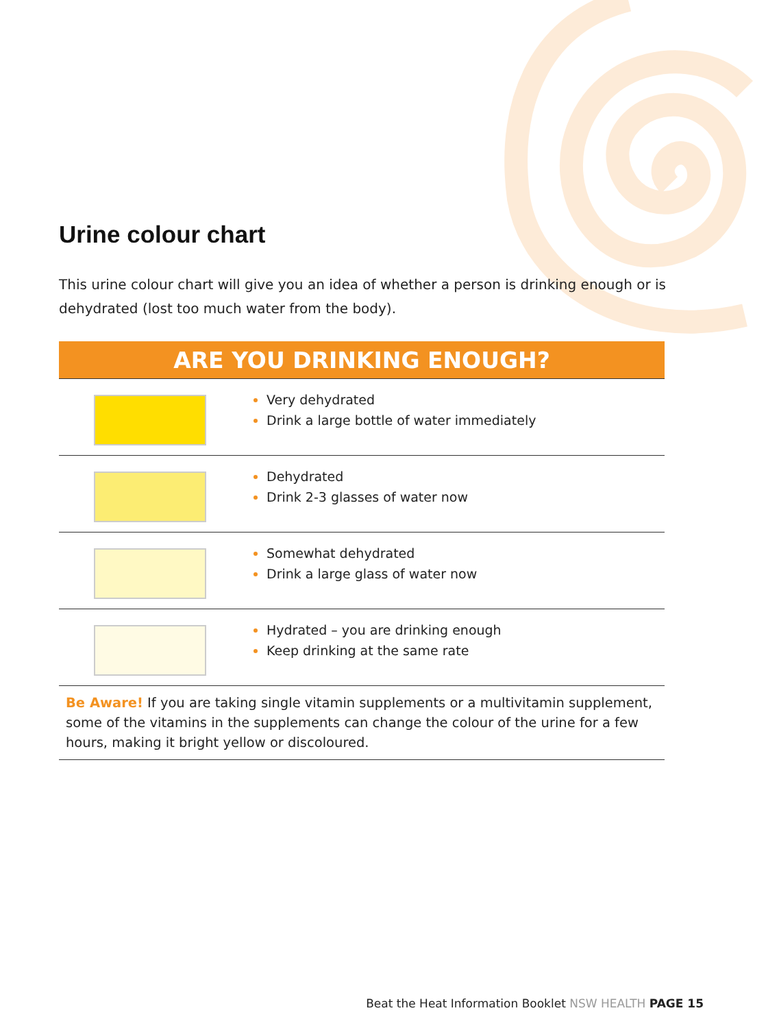Urine colour chart
This urine colour chart will give you an idea of whether a person is drinking enough or is dehydrated (lost too much water from the body).
| ARE YOU DRINKING ENOUGH? | |
| --- | --- |
| | Very dehydrated Drink a large bottle of water immediately |
| | Dehydrated Drink 2-3 glasses of water now |
| | Somewhat dehydrated Drink a large glass of water now |
| | Hydrated – you are drinking enough Keep drinking at the same rate |
| Be Aware! If you are taking single vitamin supplements or a multivitamin supplement, some of the vitamins in the supplements can change the colour of the urine for a few hours, making it bright yellow or discoloured. | |
Beat the Heat Information Booklet NSW HEALTH PAGE 15